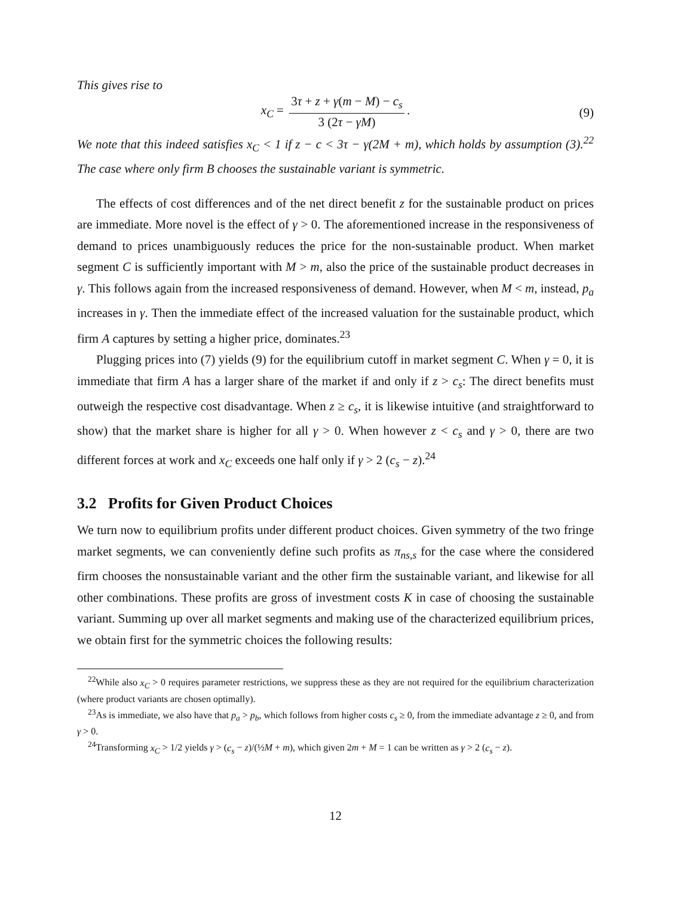This gives rise to
x<sub>C</sub> = 3τ + z + γ(m − M) − c<sub>s</sub> 3 (2τ − γM).
(9)
We note that this indeed satisfies x<sub>C</sub> < 1 if z − c < 3τ − γ(2M + m), which holds by assumption (3).<sup>22</sup> The case where only firm B chooses the sustainable variant is symmetric.
The effects of cost differences and of the net direct benefit z for the sustainable product on prices are immediate. More novel is the effect of γ > 0. The aforementioned increase in the responsiveness of demand to prices unambiguously reduces the price for the non-sustainable product. When market segment C is sufficiently important with M > m, also the price of the sustainable product decreases in γ. This follows again from the increased responsiveness of demand. However, when M < m, instead, p<sub>a</sub> increases in γ. Then the immediate effect of the increased valuation for the sustainable product, which firm A captures by setting a higher price, dominates.<sup>23</sup>
Plugging prices into (7) yields (9) for the equilibrium cutoff in market segment C. When γ = 0, it is immediate that firm A has a larger share of the market if and only if z > c<sub>s</sub>: The direct benefits must outweigh the respective cost disadvantage. When z ≥ c<sub>s</sub>, it is likewise intuitive (and straightforward to show) that the market share is higher for all γ > 0. When however z < c<sub>s</sub> and γ > 0, there are two different forces at work and x<sub>C</sub> exceeds one half only if γ > 2 (c<sub>s</sub> − z).<sup>24</sup>
3.2 Profits for Given Product Choices
We turn now to equilibrium profits under different product choices. Given symmetry of the two fringe market segments, we can conveniently define such profits as π<sub>ns,s</sub> for the case where the considered firm chooses the nonsustainable variant and the other firm the sustainable variant, and likewise for all other combinations. These profits are gross of investment costs K in case of choosing the sustainable variant. Summing up over all market segments and making use of the characterized equilibrium prices, we obtain first for the symmetric choices the following results:
<sup>22</sup> While also x<sub>C</sub> > 0 requires parameter restrictions, we suppress these as they are not required for the equilibrium characterization (where product variants are chosen optimally).
<sup>23</sup> As is immediate, we also have that p<sub>a</sub> > p<sub>b</sub>, which follows from higher costs c<sub>s</sub> ≥ 0, from the immediate advantage z ≥ 0, and from γ > 0.
<sup>24</sup> Transforming x<sub>C</sub> > 1/2 yields γ > (c<sub>s</sub> − z)/(½M + m), which given 2m + M = 1 can be written as γ > 2 (c<sub>s</sub> − z).
12